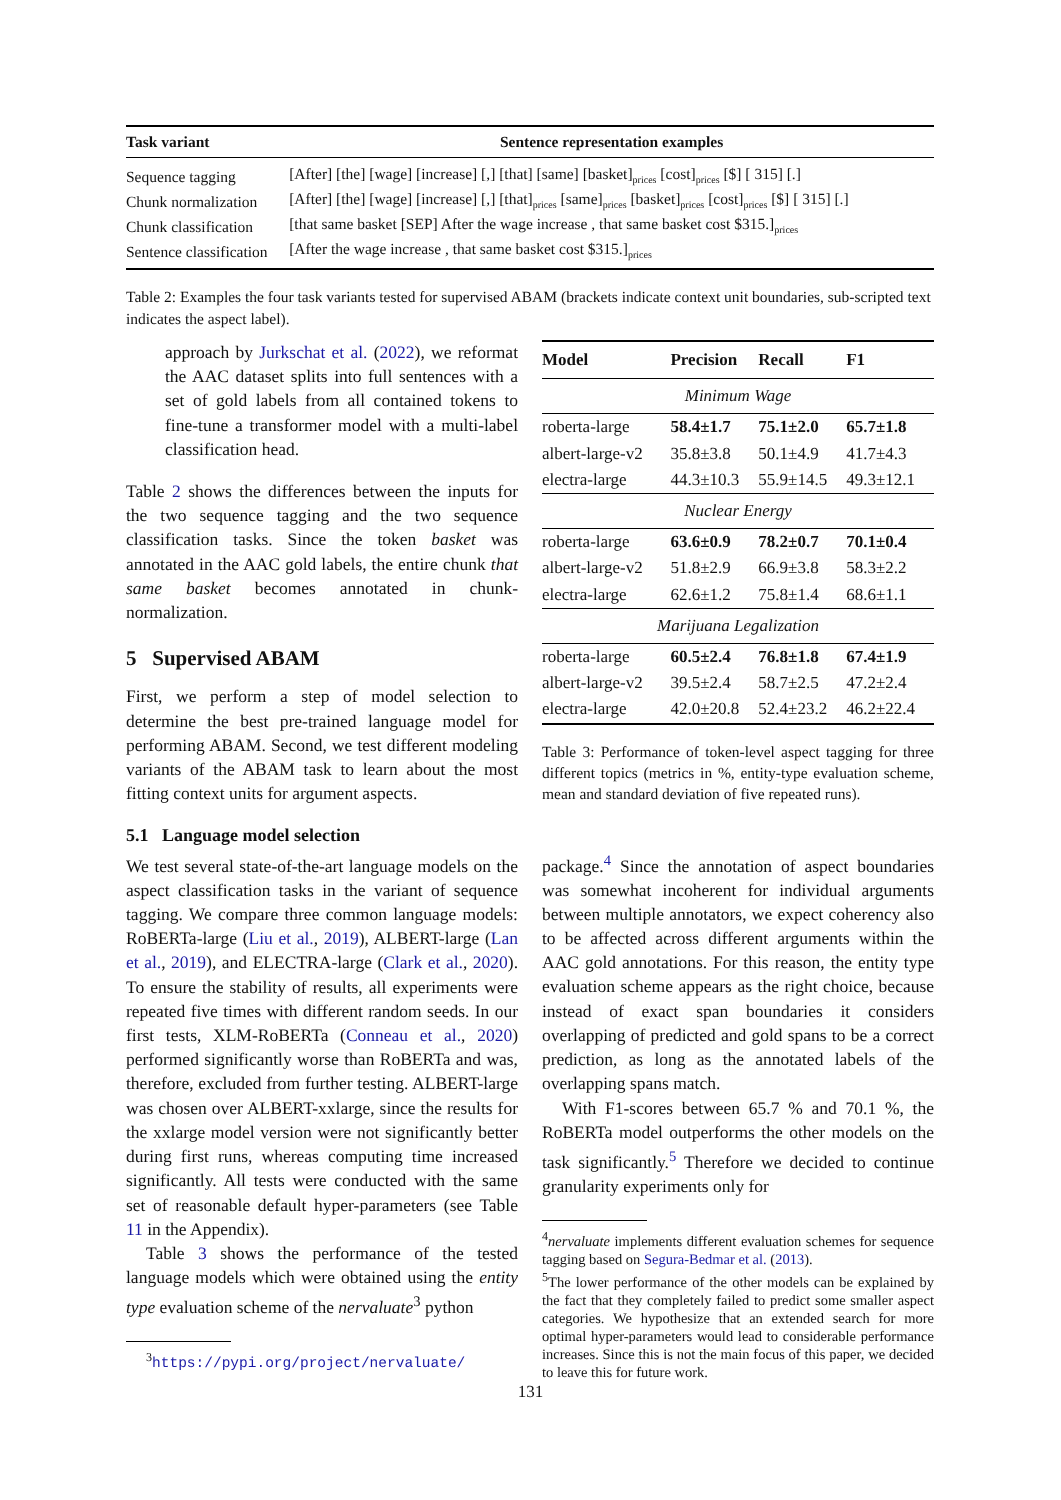| Task variant | Sentence representation examples |
| --- | --- |
| Sequence tagging | [After] [the] [wage] [increase] [,] [that] [same] [basket]<sub>prices</sub> [cost]<sub>prices</sub> [$] [ 315] [.] |
| Chunk normalization | [After] [the] [wage] [increase] [,] [that]<sub>prices</sub> [same]<sub>prices</sub> [basket]<sub>prices</sub> [cost]<sub>prices</sub> [$] [ 315] [.] |
| Chunk classification | [that same basket [SEP] After the wage increase , that same basket cost $315.]<sub>prices</sub> |
| Sentence classification | [After the wage increase , that same basket cost $315.]<sub>prices</sub> |
Table 2: Examples the four task variants tested for supervised ABAM (brackets indicate context unit boundaries, sub-scripted text indicates the aspect label).
approach by Jurkschat et al. (2022), we reformat the AAC dataset splits into full sentences with a set of gold labels from all contained tokens to fine-tune a transformer model with a multi-label classification head.
Table 2 shows the differences between the inputs for the two sequence tagging and the two sequence classification tasks. Since the token basket was annotated in the AAC gold labels, the entire chunk that same basket becomes annotated in chunk-normalization.
5 Supervised ABAM
First, we perform a step of model selection to determine the best pre-trained language model for performing ABAM. Second, we test different modeling variants of the ABAM task to learn about the most fitting context units for argument aspects.
5.1 Language model selection
We test several state-of-the-art language models on the aspect classification tasks in the variant of sequence tagging. We compare three common language models: RoBERTa-large (Liu et al., 2019), ALBERT-large (Lan et al., 2019), and ELECTRA-large (Clark et al., 2020). To ensure the stability of results, all experiments were repeated five times with different random seeds. In our first tests, XLM-RoBERTa (Conneau et al., 2020) performed significantly worse than RoBERTa and was, therefore, excluded from further testing. ALBERT-large was chosen over ALBERT-xxlarge, since the results for the xxlarge model version were not significantly better during first runs, whereas computing time increased significantly. All tests were conducted with the same set of reasonable default hyper-parameters (see Table 11 in the Appendix).
Table 3 shows the performance of the tested language models which were obtained using the entity type evaluation scheme of the nervaluate<sup>3</sup> python
<sup>3</sup> https://pypi.org/project/nervaluate/
| Model | Precision | Recall | F1 |
| --- | --- | --- | --- |
| Minimum Wage | | | |
| roberta-large | 58.4±1.7 | 75.1±2.0 | 65.7±1.8 |
| albert-large-v2 | 35.8±3.8 | 50.1±4.9 | 41.7±4.3 |
| electra-large | 44.3±10.3 | 55.9±14.5 | 49.3±12.1 |
| Nuclear Energy | | | |
| roberta-large | 63.6±0.9 | 78.2±0.7 | 70.1±0.4 |
| albert-large-v2 | 51.8±2.9 | 66.9±3.8 | 58.3±2.2 |
| electra-large | 62.6±1.2 | 75.8±1.4 | 68.6±1.1 |
| Marijuana Legalization | | | |
| roberta-large | 60.5±2.4 | 76.8±1.8 | 67.4±1.9 |
| albert-large-v2 | 39.5±2.4 | 58.7±2.5 | 47.2±2.4 |
| electra-large | 42.0±20.8 | 52.4±23.2 | 46.2±22.4 |
Table 3: Performance of token-level aspect tagging for three different topics (metrics in %, entity-type evaluation scheme, mean and standard deviation of five repeated runs).
package.<sup>4</sup> Since the annotation of aspect boundaries was somewhat incoherent for individual arguments between multiple annotators, we expect coherency also to be affected across different arguments within the AAC gold annotations. For this reason, the entity type evaluation scheme appears as the right choice, because instead of exact span boundaries it considers overlapping of predicted and gold spans to be a correct prediction, as long as the annotated labels of the overlapping spans match.
With F1-scores between 65.7 % and 70.1 %, the RoBERTa model outperforms the other models on the task significantly.<sup>5</sup> Therefore we decided to continue granularity experiments only for
<sup>4</sup> nervaluate implements different evaluation schemes for sequence tagging based on Segura-Bedmar et al. (2013).
<sup>5</sup> The lower performance of the other models can be explained by the fact that they completely failed to predict some smaller aspect categories. We hypothesize that an extended search for more optimal hyper-parameters would lead to considerable performance increases. Since this is not the main focus of this paper, we decided to leave this for future work.
131